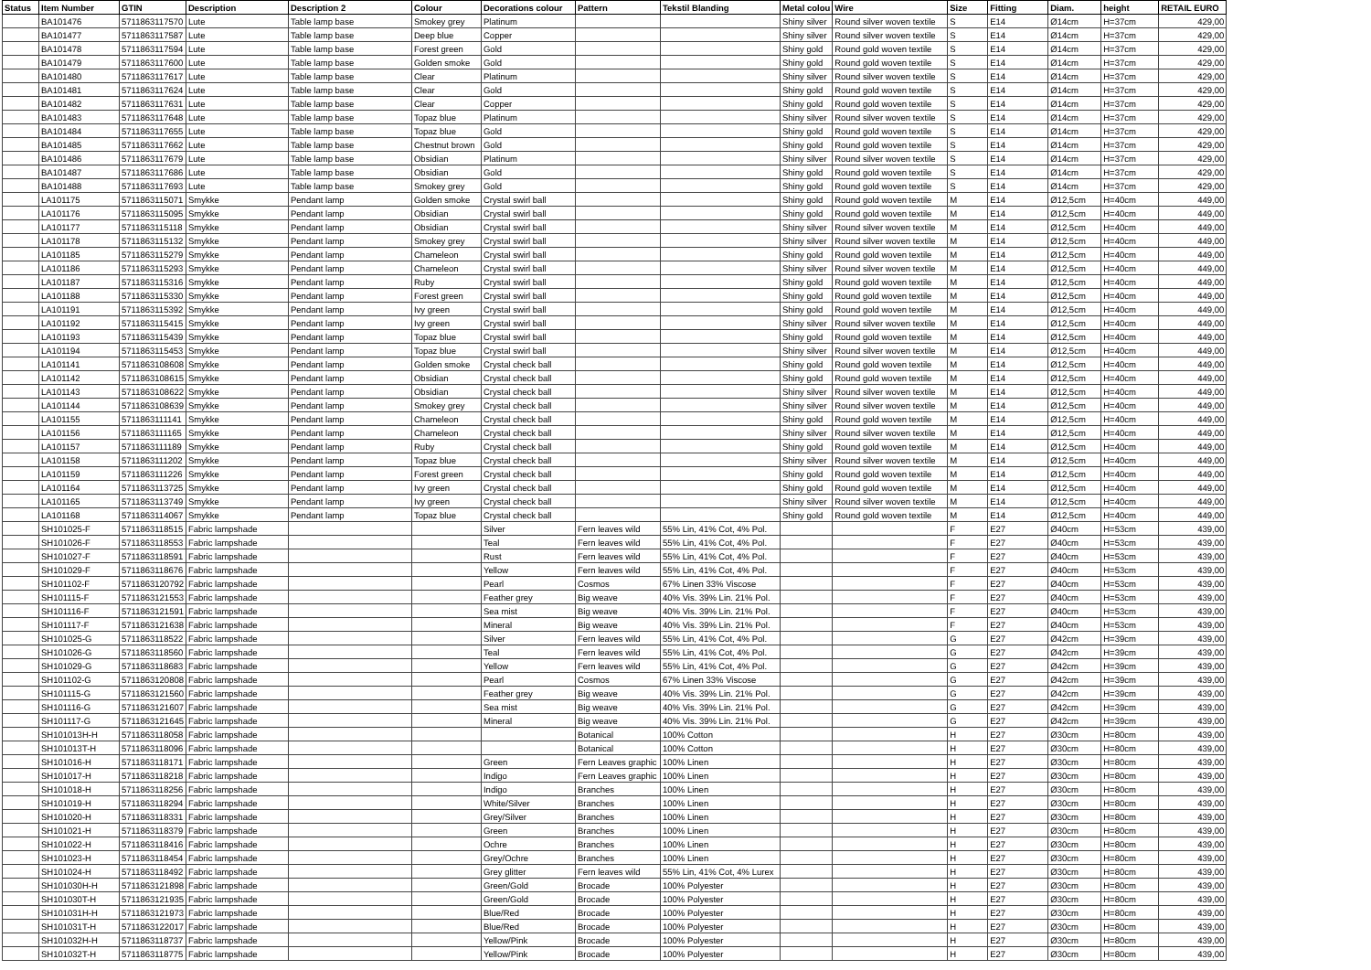| Status | Item Number | GTIN | Description | Description 2 | Colour | Decorations colour | Pattern | Tekstil Blanding | Metal colou | Wire | Size | Fitting | Diam. | height | RETAIL EURO |
| --- | --- | --- | --- | --- | --- | --- | --- | --- | --- | --- | --- | --- | --- | --- | --- |
| | BA101476 | 5711863117570 | Lute | Table lamp base | Smokey grey | Platinum | | | Shiny silver | Round silver woven textile | S | E14 | Ø14cm | H=37cm | 429,00 |
| | BA101477 | 5711863117587 | Lute | Table lamp base | Deep blue | Copper | | | Shiny silver | Round silver woven textile | S | E14 | Ø14cm | H=37cm | 429,00 |
| | BA101478 | 5711863117594 | Lute | Table lamp base | Forest green | Gold | | | Shiny gold | Round gold woven textile | S | E14 | Ø14cm | H=37cm | 429,00 |
| | BA101479 | 5711863117600 | Lute | Table lamp base | Golden smoke | Gold | | | Shiny gold | Round gold woven textile | S | E14 | Ø14cm | H=37cm | 429,00 |
| | BA101480 | 5711863117617 | Lute | Table lamp base | Clear | Platinum | | | Shiny silver | Round silver woven textile | S | E14 | Ø14cm | H=37cm | 429,00 |
| | BA101481 | 5711863117624 | Lute | Table lamp base | Clear | Gold | | | Shiny gold | Round gold woven textile | S | E14 | Ø14cm | H=37cm | 429,00 |
| | BA101482 | 5711863117631 | Lute | Table lamp base | Clear | Copper | | | Shiny gold | Round gold woven textile | S | E14 | Ø14cm | H=37cm | 429,00 |
| | BA101483 | 5711863117648 | Lute | Table lamp base | Topaz blue | Platinum | | | Shiny silver | Round silver woven textile | S | E14 | Ø14cm | H=37cm | 429,00 |
| | BA101484 | 5711863117655 | Lute | Table lamp base | Topaz blue | Gold | | | Shiny gold | Round gold woven textile | S | E14 | Ø14cm | H=37cm | 429,00 |
| | BA101485 | 5711863117662 | Lute | Table lamp base | Chestnut brown | Gold | | | Shiny gold | Round gold woven textile | S | E14 | Ø14cm | H=37cm | 429,00 |
| | BA101486 | 5711863117679 | Lute | Table lamp base | Obsidian | Platinum | | | Shiny silver | Round silver woven textile | S | E14 | Ø14cm | H=37cm | 429,00 |
| | BA101487 | 5711863117686 | Lute | Table lamp base | Obsidian | Gold | | | Shiny gold | Round gold woven textile | S | E14 | Ø14cm | H=37cm | 429,00 |
| | BA101488 | 5711863117693 | Lute | Table lamp base | Smokey grey | Gold | | | Shiny gold | Round gold woven textile | S | E14 | Ø14cm | H=37cm | 429,00 |
| | LA101175 | 5711863115071 | Smykke | Pendant lamp | Golden smoke | Crystal swirl ball | | | Shiny gold | Round gold woven textile | M | E14 | Ø12,5cm | H=40cm | 449,00 |
| | LA101176 | 5711863115095 | Smykke | Pendant lamp | Obsidian | Crystal swirl ball | | | Shiny gold | Round gold woven textile | M | E14 | Ø12,5cm | H=40cm | 449,00 |
| | LA101177 | 5711863115118 | Smykke | Pendant lamp | Obsidian | Crystal swirl ball | | | Shiny silver | Round silver woven textile | M | E14 | Ø12,5cm | H=40cm | 449,00 |
| | LA101178 | 5711863115132 | Smykke | Pendant lamp | Smokey grey | Crystal swirl ball | | | Shiny silver | Round silver woven textile | M | E14 | Ø12,5cm | H=40cm | 449,00 |
| | LA101185 | 5711863115279 | Smykke | Pendant lamp | Chameleon | Crystal swirl ball | | | Shiny gold | Round gold woven textile | M | E14 | Ø12,5cm | H=40cm | 449,00 |
| | LA101186 | 5711863115293 | Smykke | Pendant lamp | Chameleon | Crystal swirl ball | | | Shiny silver | Round silver woven textile | M | E14 | Ø12,5cm | H=40cm | 449,00 |
| | LA101187 | 5711863115316 | Smykke | Pendant lamp | Ruby | Crystal swirl ball | | | Shiny gold | Round gold woven textile | M | E14 | Ø12,5cm | H=40cm | 449,00 |
| | LA101188 | 5711863115330 | Smykke | Pendant lamp | Forest green | Crystal swirl ball | | | Shiny gold | Round gold woven textile | M | E14 | Ø12,5cm | H=40cm | 449,00 |
| | LA101191 | 5711863115392 | Smykke | Pendant lamp | Ivy green | Crystal swirl ball | | | Shiny gold | Round gold woven textile | M | E14 | Ø12,5cm | H=40cm | 449,00 |
| | LA101192 | 5711863115415 | Smykke | Pendant lamp | Ivy green | Crystal swirl ball | | | Shiny silver | Round silver woven textile | M | E14 | Ø12,5cm | H=40cm | 449,00 |
| | LA101193 | 5711863115439 | Smykke | Pendant lamp | Topaz blue | Crystal swirl ball | | | Shiny gold | Round gold woven textile | M | E14 | Ø12,5cm | H=40cm | 449,00 |
| | LA101194 | 5711863115453 | Smykke | Pendant lamp | Topaz blue | Crystal swirl ball | | | Shiny silver | Round silver woven textile | M | E14 | Ø12,5cm | H=40cm | 449,00 |
| | LA101141 | 5711863108608 | Smykke | Pendant lamp | Golden smoke | Crystal check ball | | | Shiny gold | Round gold woven textile | M | E14 | Ø12,5cm | H=40cm | 449,00 |
| | LA101142 | 5711863108615 | Smykke | Pendant lamp | Obsidian | Crystal check ball | | | Shiny gold | Round gold woven textile | M | E14 | Ø12,5cm | H=40cm | 449,00 |
| | LA101143 | 5711863108622 | Smykke | Pendant lamp | Obsidian | Crystal check ball | | | Shiny silver | Round silver woven textile | M | E14 | Ø12,5cm | H=40cm | 449,00 |
| | LA101144 | 5711863108639 | Smykke | Pendant lamp | Smokey grey | Crystal check ball | | | Shiny silver | Round silver woven textile | M | E14 | Ø12,5cm | H=40cm | 449,00 |
| | LA101155 | 5711863111141 | Smykke | Pendant lamp | Chameleon | Crystal check ball | | | Shiny gold | Round gold woven textile | M | E14 | Ø12,5cm | H=40cm | 449,00 |
| | LA101156 | 5711863111165 | Smykke | Pendant lamp | Chameleon | Crystal check ball | | | Shiny silver | Round silver woven textile | M | E14 | Ø12,5cm | H=40cm | 449,00 |
| | LA101157 | 5711863111189 | Smykke | Pendant lamp | Ruby | Crystal check ball | | | Shiny gold | Round gold woven textile | M | E14 | Ø12,5cm | H=40cm | 449,00 |
| | LA101158 | 5711863111202 | Smykke | Pendant lamp | Topaz blue | Crystal check ball | | | Shiny silver | Round silver woven textile | M | E14 | Ø12,5cm | H=40cm | 449,00 |
| | LA101159 | 5711863111226 | Smykke | Pendant lamp | Forest green | Crystal check ball | | | Shiny gold | Round gold woven textile | M | E14 | Ø12,5cm | H=40cm | 449,00 |
| | LA101164 | 5711863113725 | Smykke | Pendant lamp | Ivy green | Crystal check ball | | | Shiny gold | Round gold woven textile | M | E14 | Ø12,5cm | H=40cm | 449,00 |
| | LA101165 | 5711863113749 | Smykke | Pendant lamp | Ivy green | Crystal check ball | | | Shiny silver | Round silver woven textile | M | E14 | Ø12,5cm | H=40cm | 449,00 |
| | LA101168 | 5711863114067 | Smykke | Pendant lamp | Topaz blue | Crystal check ball | | | Shiny gold | Round gold woven textile | M | E14 | Ø12,5cm | H=40cm | 449,00 |
| | SH101025-F | 5711863118515 | Fabric lampshade | | | Silver | Fern leaves wild | 55% Lin, 41% Cot, 4% Pol. | | | F | E27 | Ø40cm | H=53cm | 439,00 |
| | SH101026-F | 5711863118553 | Fabric lampshade | | | Teal | Fern leaves wild | 55% Lin, 41% Cot, 4% Pol. | | | F | E27 | Ø40cm | H=53cm | 439,00 |
| | SH101027-F | 5711863118591 | Fabric lampshade | | | Rust | Fern leaves wild | 55% Lin, 41% Cot, 4% Pol. | | | F | E27 | Ø40cm | H=53cm | 439,00 |
| | SH101029-F | 5711863118676 | Fabric lampshade | | | Yellow | Fern leaves wild | 55% Lin, 41% Cot, 4% Pol. | | | F | E27 | Ø40cm | H=53cm | 439,00 |
| | SH101102-F | 5711863120792 | Fabric lampshade | | | Pearl | Cosmos | 67% Linen 33% Viscose | | | F | E27 | Ø40cm | H=53cm | 439,00 |
| | SH101115-F | 5711863121553 | Fabric lampshade | | | Feather grey | Big weave | 40% Vis. 39% Lin. 21% Pol. | | | F | E27 | Ø40cm | H=53cm | 439,00 |
| | SH101116-F | 5711863121591 | Fabric lampshade | | | Sea mist | Big weave | 40% Vis. 39% Lin. 21% Pol. | | | F | E27 | Ø40cm | H=53cm | 439,00 |
| | SH101117-F | 5711863121638 | Fabric lampshade | | | Mineral | Big weave | 40% Vis. 39% Lin. 21% Pol. | | | F | E27 | Ø40cm | H=53cm | 439,00 |
| | SH101025-G | 5711863118522 | Fabric lampshade | | | Silver | Fern leaves wild | 55% Lin, 41% Cot, 4% Pol. | | | G | E27 | Ø42cm | H=39cm | 439,00 |
| | SH101026-G | 5711863118560 | Fabric lampshade | | | Teal | Fern leaves wild | 55% Lin, 41% Cot, 4% Pol. | | | G | E27 | Ø42cm | H=39cm | 439,00 |
| | SH101029-G | 5711863118683 | Fabric lampshade | | | Yellow | Fern leaves wild | 55% Lin, 41% Cot, 4% Pol. | | | G | E27 | Ø42cm | H=39cm | 439,00 |
| | SH101102-G | 5711863120808 | Fabric lampshade | | | Pearl | Cosmos | 67% Linen 33% Viscose | | | G | E27 | Ø42cm | H=39cm | 439,00 |
| | SH101115-G | 5711863121560 | Fabric lampshade | | | Feather grey | Big weave | 40% Vis. 39% Lin. 21% Pol. | | | G | E27 | Ø42cm | H=39cm | 439,00 |
| | SH101116-G | 5711863121607 | Fabric lampshade | | | Sea mist | Big weave | 40% Vis. 39% Lin. 21% Pol. | | | G | E27 | Ø42cm | H=39cm | 439,00 |
| | SH101117-G | 5711863121645 | Fabric lampshade | | | Mineral | Big weave | 40% Vis. 39% Lin. 21% Pol. | | | G | E27 | Ø42cm | H=39cm | 439,00 |
| | SH101013H-H | 5711863118058 | Fabric lampshade | | | | Botanical | 100% Cotton | | | H | E27 | Ø30cm | H=80cm | 439,00 |
| | SH101013T-H | 5711863118096 | Fabric lampshade | | | | Botanical | 100% Cotton | | | H | E27 | Ø30cm | H=80cm | 439,00 |
| | SH101016-H | 5711863118171 | Fabric lampshade | | | Green | Fern Leaves graphic | 100% Linen | | | H | E27 | Ø30cm | H=80cm | 439,00 |
| | SH101017-H | 5711863118218 | Fabric lampshade | | | Indigo | Fern Leaves graphic | 100% Linen | | | H | E27 | Ø30cm | H=80cm | 439,00 |
| | SH101018-H | 5711863118256 | Fabric lampshade | | | Indigo | Branches | 100% Linen | | | H | E27 | Ø30cm | H=80cm | 439,00 |
| | SH101019-H | 5711863118294 | Fabric lampshade | | | White/Silver | Branches | 100% Linen | | | H | E27 | Ø30cm | H=80cm | 439,00 |
| | SH101020-H | 5711863118331 | Fabric lampshade | | | Grey/Silver | Branches | 100% Linen | | | H | E27 | Ø30cm | H=80cm | 439,00 |
| | SH101021-H | 5711863118379 | Fabric lampshade | | | Green | Branches | 100% Linen | | | H | E27 | Ø30cm | H=80cm | 439,00 |
| | SH101022-H | 5711863118416 | Fabric lampshade | | | Ochre | Branches | 100% Linen | | | H | E27 | Ø30cm | H=80cm | 439,00 |
| | SH101023-H | 5711863118454 | Fabric lampshade | | | Grey/Ochre | Branches | 100% Linen | | | H | E27 | Ø30cm | H=80cm | 439,00 |
| | SH101024-H | 5711863118492 | Fabric lampshade | | | Grey glitter | Fern leaves wild | 55% Lin, 41% Cot, 4% Lurex | | | H | E27 | Ø30cm | H=80cm | 439,00 |
| | SH101030H-H | 5711863121898 | Fabric lampshade | | | Green/Gold | Brocade | 100% Polyester | | | H | E27 | Ø30cm | H=80cm | 439,00 |
| | SH101030T-H | 5711863121935 | Fabric lampshade | | | Green/Gold | Brocade | 100% Polyester | | | H | E27 | Ø30cm | H=80cm | 439,00 |
| | SH101031H-H | 5711863121973 | Fabric lampshade | | | Blue/Red | Brocade | 100% Polyester | | | H | E27 | Ø30cm | H=80cm | 439,00 |
| | SH101031T-H | 5711863122017 | Fabric lampshade | | | Blue/Red | Brocade | 100% Polyester | | | H | E27 | Ø30cm | H=80cm | 439,00 |
| | SH101032H-H | 5711863118737 | Fabric lampshade | | | Yellow/Pink | Brocade | 100% Polyester | | | H | E27 | Ø30cm | H=80cm | 439,00 |
| | SH101032T-H | 5711863118775 | Fabric lampshade | | | Yellow/Pink | Brocade | 100% Polyester | | | H | E27 | Ø30cm | H=80cm | 439,00 |